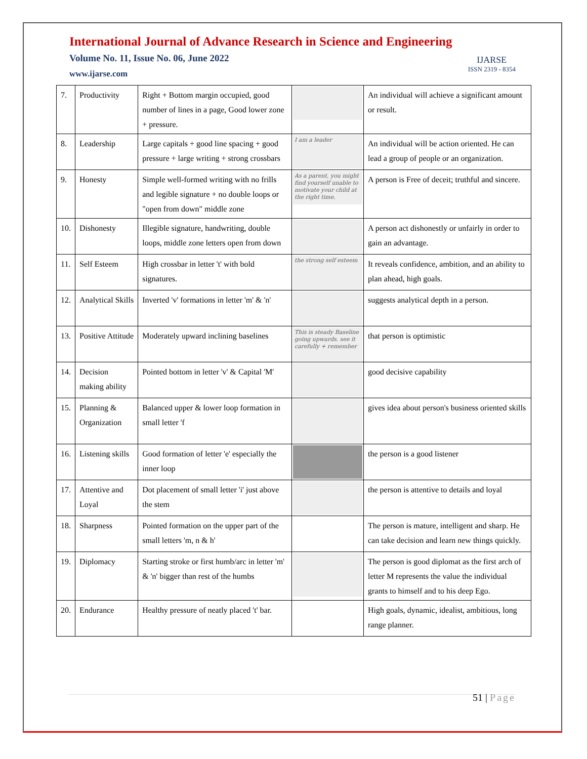International Journal of Advance Research in Science and Engineering
Volume No. 11, Issue No. 06, June 2022
www.ijarse.com
IJARSE
ISSN 2319 - 8354
| 7. | Productivity | Right + Bottom margin occupied, good number of lines in a page, Good lower zone + pressure. | | An individual will achieve a significant amount or result. |
| 8. | Leadership | Large capitals + good line spacing + good pressure + large writing + strong crossbars | I am a leader | An individual will be action oriented. He can lead a group of people or an organization. |
| 9. | Honesty | Simple well-formed writing with no frills and legible signature + no double loops or "open from down" middle zone | As a parent, you might find yourself unable to motivate your child at the right time. | A person is Free of deceit; truthful and sincere. |
| 10. | Dishonesty | Illegible signature, handwriting, double loops, middle zone letters open from down | | A person act dishonestly or unfairly in order to gain an advantage. |
| 11. | Self Esteem | High crossbar in letter 't' with bold signatures. | the strong self esteem | It reveals confidence, ambition, and an ability to plan ahead, high goals. |
| 12. | Analytical Skills | Inverted 'v' formations in letter 'm' & 'n' | | suggests analytical depth in a person. |
| 13. | Positive Attitude | Moderately upward inclining baselines | This is steady Baseline going upwards. see it carefully + remember | that person is optimistic |
| 14. | Decision making ability | Pointed bottom in letter 'v' & Capital 'M' | | good decisive capability |
| 15. | Planning & Organization | Balanced upper & lower loop formation in small letter 'f | | gives idea about person's business oriented skills |
| 16. | Listening skills | Good formation of letter 'e' especially the inner loop | | the person is a good listener |
| 17. | Attentive and Loyal | Dot placement of small letter 'i' just above the stem | | the person is attentive to details and loyal |
| 18. | Sharpness | Pointed formation on the upper part of the small letters 'm, n & h' | | The person is mature, intelligent and sharp. He can take decision and learn new things quickly. |
| 19. | Diplomacy | Starting stroke or first humb/arc in letter 'm' & 'n' bigger than rest of the humbs | | The person is good diplomat as the first arch of letter M represents the value the individual grants to himself and to his deep Ego. |
| 20. | Endurance | Healthy pressure of neatly placed 't' bar. | | High goals, dynamic, idealist, ambitious, long range planner. |
51 | Page